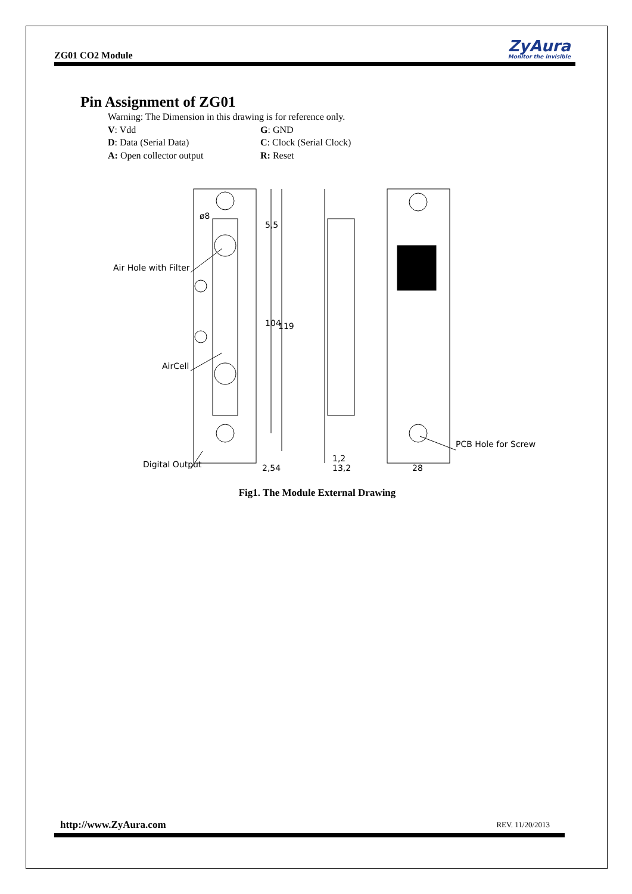ZG01 CO2 Module ZyAura
Monitor the invisible
Pin Assignment of ZG01
Warning: The Dimension in this drawing is for reference only.
V: Vdd G: GND
D: Data (Serial Data) C: Clock (Serial Clock)
A: Open collector output R: Reset
Air Hole with Filter
AirCell
Digital Output
PCB Hole for Screw
2,54
1,2
13,2
28
5,5
104
119
ø8
Fig1. The Module External Drawing
http://www.ZyAura.com REV. 11/20/2013